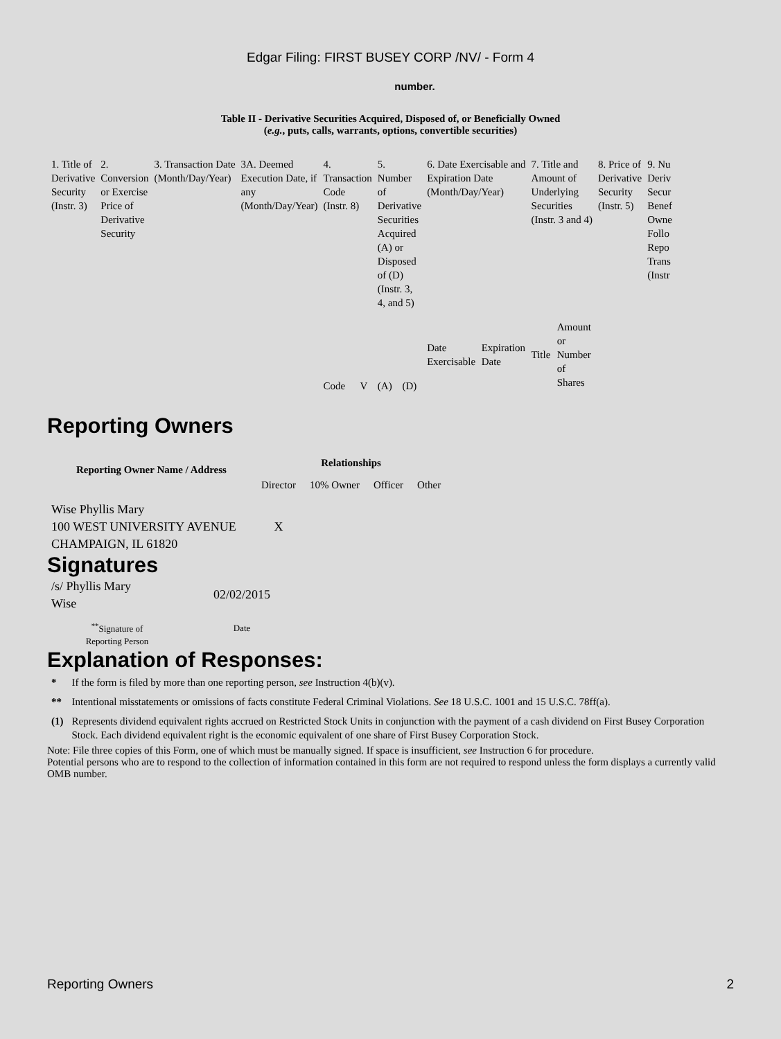Edgar Filing: FIRST BUSEY CORP /NV/ - Form 4
number.
Table II - Derivative Securities Acquired, Disposed of, or Beneficially Owned
(e.g., puts, calls, warrants, options, convertible securities)
| 1. Title of Derivative Security (Instr. 3) | 2. Conversion or Exercise Price of Derivative Security | 3. Transaction Date (Month/Day/Year) | 3A. Deemed Execution Date, if any (Month/Day/Year) | 4. Transaction Code (Instr. 8) | | 5. Number of Derivative Securities Acquired (A) or Disposed of (D) (Instr. 3, 4, and 5) | | 6. Date Exercisable and Expiration Date (Month/Day/Year) | | 7. Title and Amount of Underlying Securities (Instr. 3 and 4) | | 8. Price of Derivative Security (Instr. 5) | 9. Nu Deriv Secur Benef Owne Follo Repo Trans (Instr |
| | | | | Code | V | (A) | (D) | Date Exercisable | Expiration Date | Title | Amount or Number of Shares | | |
Reporting Owners
| Reporting Owner Name / Address | Relationships | | | |
| --- | --- | --- | --- | --- |
| | Director | 10% Owner | Officer | Other |
| Wise Phyllis Mary 100 WEST UNIVERSITY AVENUE CHAMPAIGN, IL 61820 | X | | | |
Signatures
| /s/ Phyllis Mary Wise | 02/02/2015 |
| <sup>**</sup> Signature of Reporting Person | Date |
Explanation of Responses:
| * | If the form is filed by more than one reporting person, see Instruction 4(b)(v). |
| ** | Intentional misstatements or omissions of facts constitute Federal Criminal Violations. See 18 U.S.C. 1001 and 15 U.S.C. 78ff(a). |
| (1) | Represents dividend equivalent rights accrued on Restricted Stock Units in conjunction with the payment of a cash dividend on First Busey Corporation Stock. Each dividend equivalent right is the economic equivalent of one share of First Busey Corporation Stock. |
Note: File three copies of this Form, one of which must be manually signed. If space is insufficient, see Instruction 6 for procedure.
Potential persons who are to respond to the collection of information contained in this form are not required to respond unless the form displays a currently valid OMB number.
Reporting Owners 2